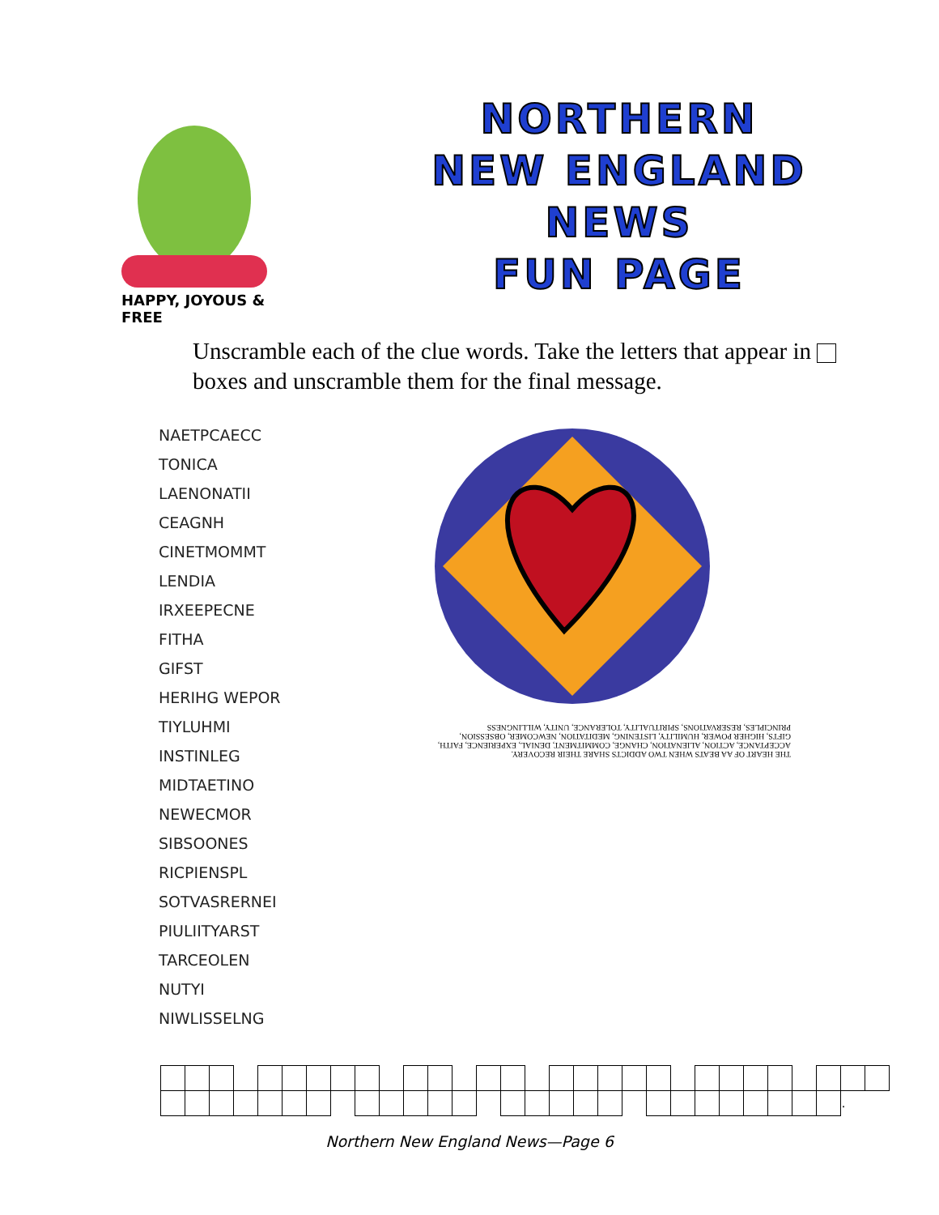HAPPY, JOYOUS & FREE
NORTHERN
NEW ENGLAND
NEWS
FUN PAGE
Unscramble each of the clue words. Take the letters that appear in boxes and unscramble them for the final message.
| NAETPCAECC |
| TONICA |
| LAENONATII |
| CEAGNH |
| CINETMOMMT |
| LENDIA |
| IRXEEPECNE |
| FITHA |
| GIFST |
| HERIHG WEPOR |
| TIYLUHMI |
| INSTINLEG |
| MIDTAETINO |
| NEWECMOR |
| SIBSOONES |
| RICPIENSPL |
| SOTVASRERNEI |
| PIULIITYARST |
| TARCEOLEN |
| NUTYI |
| NIWLISSELNG |
THE HEART OF AA BEATS WHEN TWO ADDICTS SHARE THEIR RECOVERY.
ACCEPTANCE, ACTION, ALIENATION, CHANGE, COMMITMENT, DENIAL, EXPERIENCE, FAITH, GIFTS, HIGHER POWER, HUMILITY, LISTENING, MEDITATION, NEWCOMER, OBSESSION, PRINCIPLES, RESERVATIONS, SPIRITUALITY, TOLERANCE, UNITY, WILLINGNESS
| | | | | | | | | | | | | | | | | | | | | | | | | | | | | . | |
Northern New England News—Page 6